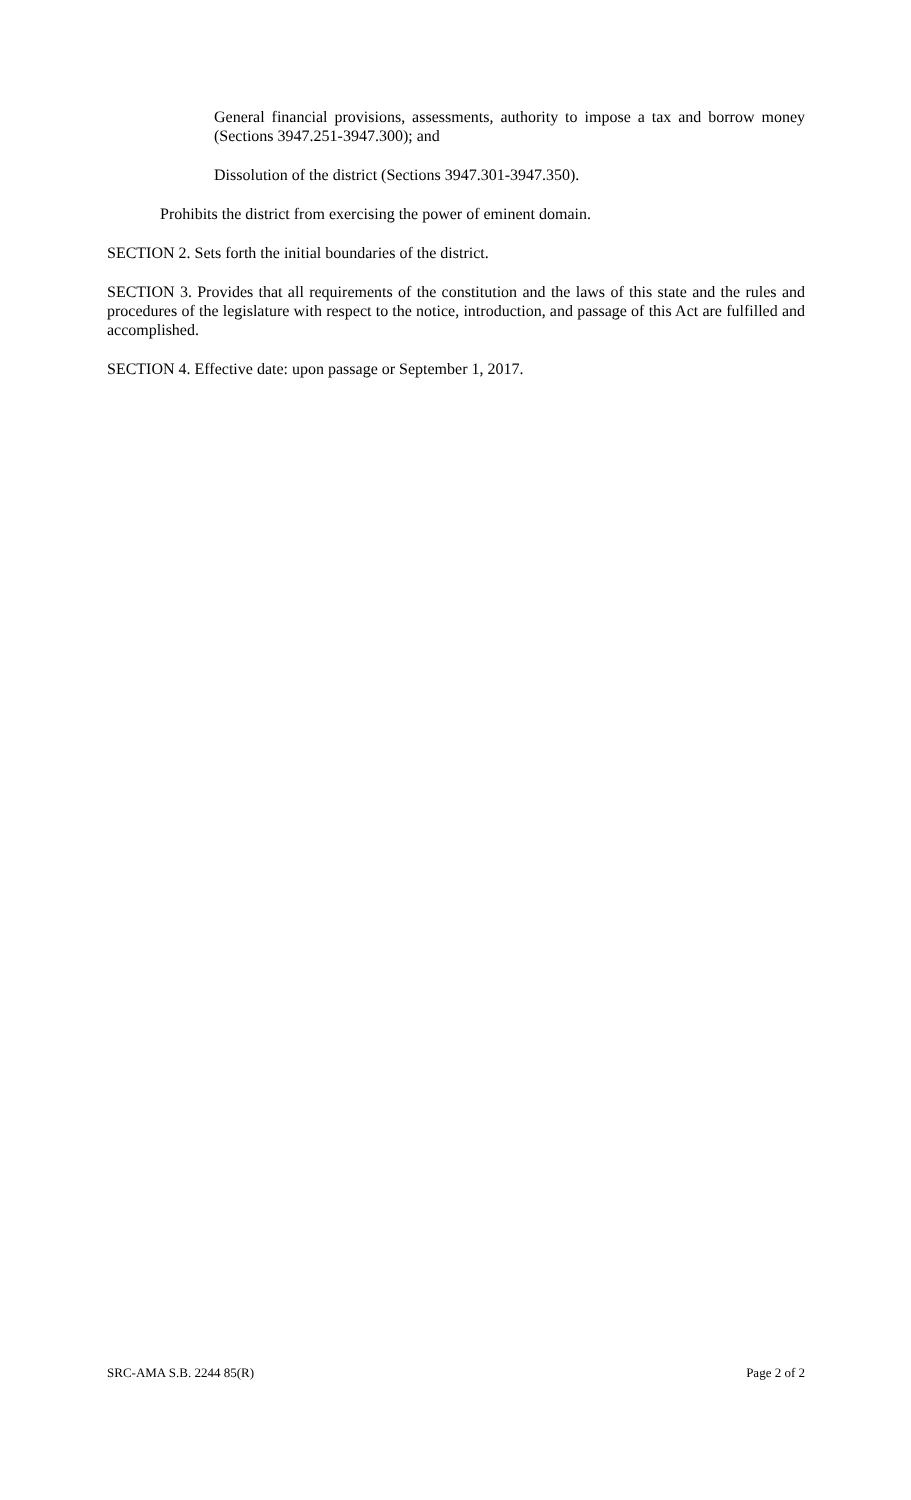General financial provisions, assessments, authority to impose a tax and borrow money (Sections 3947.251-3947.300); and
Dissolution of the district (Sections 3947.301-3947.350).
Prohibits the district from exercising the power of eminent domain.
SECTION 2. Sets forth the initial boundaries of the district.
SECTION 3. Provides that all requirements of the constitution and the laws of this state and the rules and procedures of the legislature with respect to the notice, introduction, and passage of this Act are fulfilled and accomplished.
SECTION 4. Effective date: upon passage or September 1, 2017.
SRC-AMA S.B. 2244 85(R) Page 2 of 2